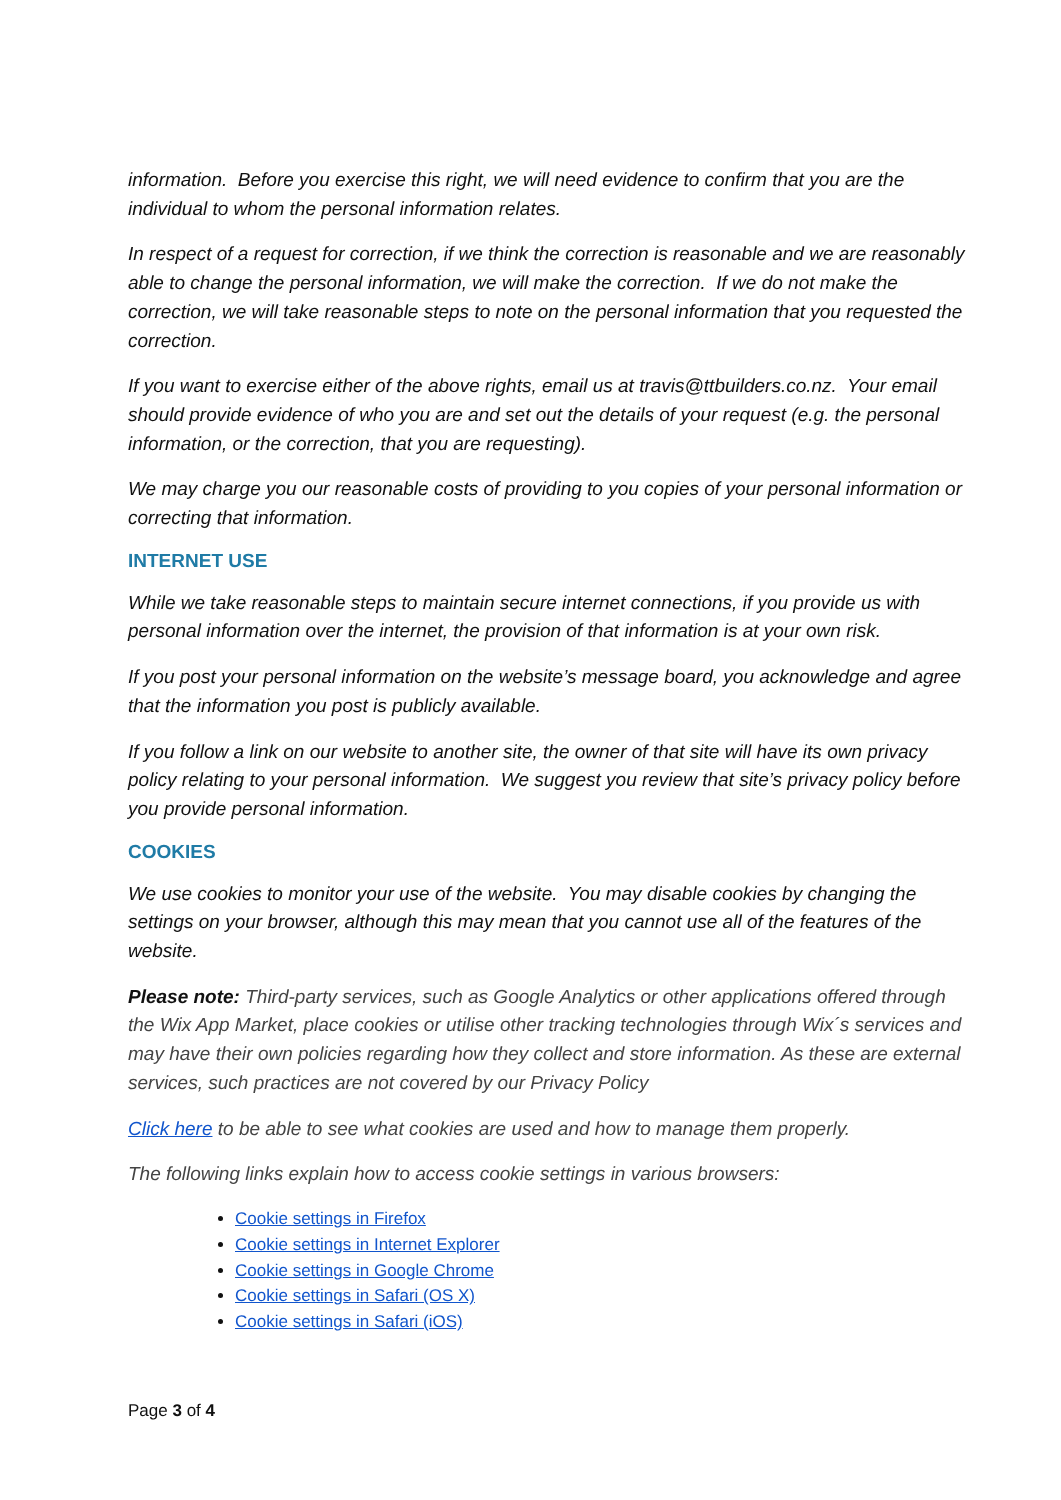information. Before you exercise this right, we will need evidence to confirm that you are the individual to whom the personal information relates.
In respect of a request for correction, if we think the correction is reasonable and we are reasonably able to change the personal information, we will make the correction. If we do not make the correction, we will take reasonable steps to note on the personal information that you requested the correction.
If you want to exercise either of the above rights, email us at travis@ttbuilders.co.nz. Your email should provide evidence of who you are and set out the details of your request (e.g. the personal information, or the correction, that you are requesting).
We may charge you our reasonable costs of providing to you copies of your personal information or correcting that information.
INTERNET USE
While we take reasonable steps to maintain secure internet connections, if you provide us with personal information over the internet, the provision of that information is at your own risk.
If you post your personal information on the website’s message board, you acknowledge and agree that the information you post is publicly available.
If you follow a link on our website to another site, the owner of that site will have its own privacy policy relating to your personal information. We suggest you review that site’s privacy policy before you provide personal information.
COOKIES
We use cookies to monitor your use of the website. You may disable cookies by changing the settings on your browser, although this may mean that you cannot use all of the features of the website.
Please note: Third-party services, such as Google Analytics or other applications offered through the Wix App Market, place cookies or utilise other tracking technologies through Wix´s services and may have their own policies regarding how they collect and store information. As these are external services, such practices are not covered by our Privacy Policy
Click here to be able to see what cookies are used and how to manage them properly.
The following links explain how to access cookie settings in various browsers:
Cookie settings in Firefox
Cookie settings in Internet Explorer
Cookie settings in Google Chrome
Cookie settings in Safari (OS X)
Cookie settings in Safari (iOS)
Page 3 of 4